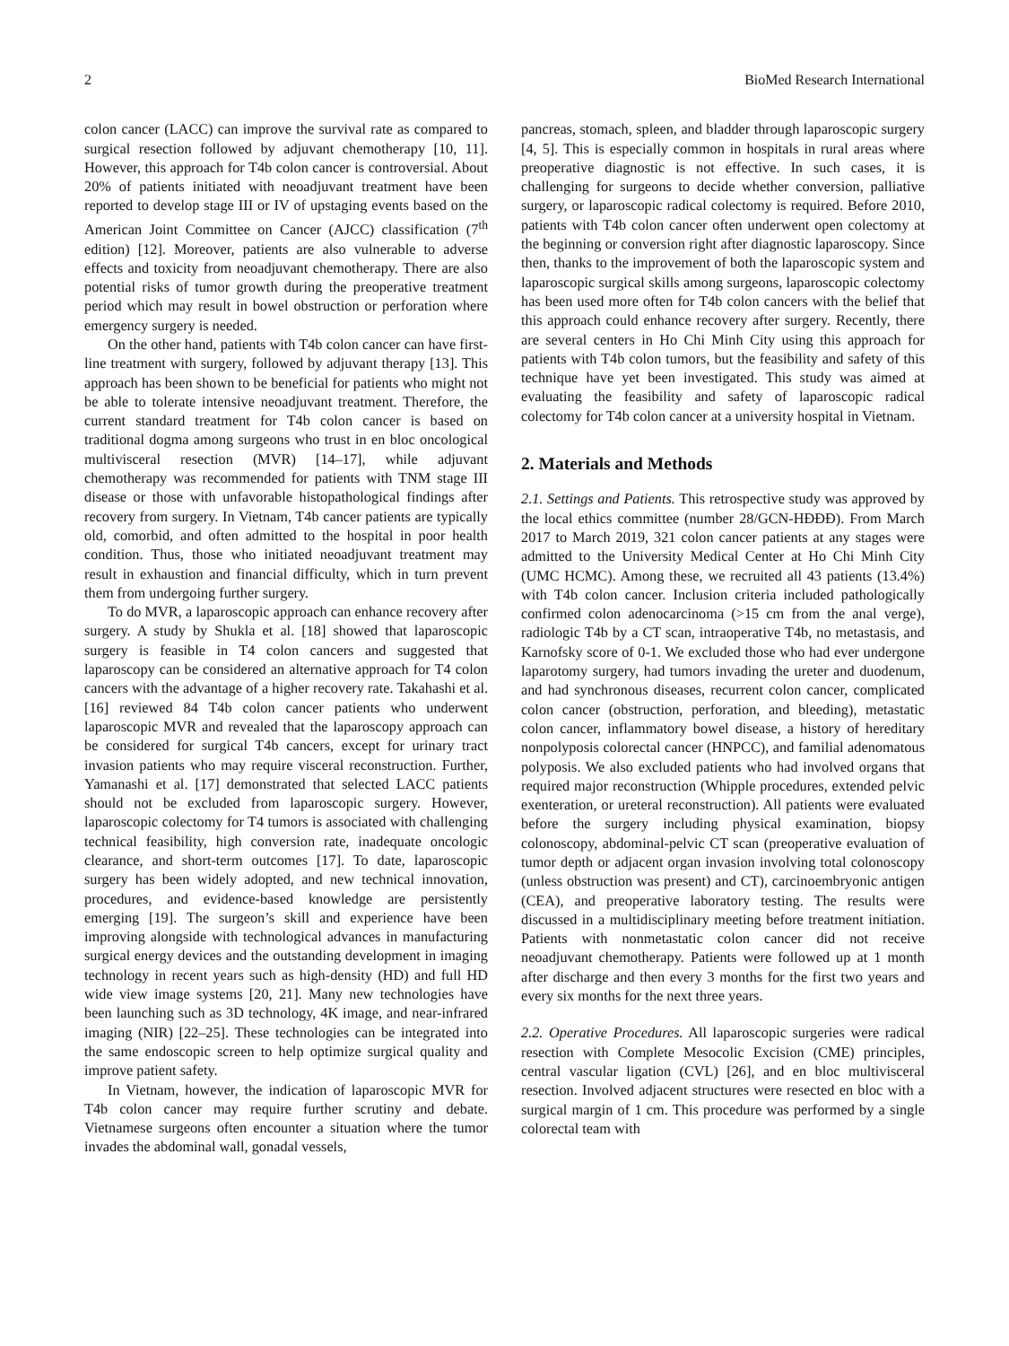2 BioMed Research International
colon cancer (LACC) can improve the survival rate as compared to surgical resection followed by adjuvant chemotherapy [10, 11]. However, this approach for T4b colon cancer is controversial. About 20% of patients initiated with neoadjuvant treatment have been reported to develop stage III or IV of upstaging events based on the American Joint Committee on Cancer (AJCC) classification (7<sup>th</sup> edition) [12]. Moreover, patients are also vulnerable to adverse effects and toxicity from neoadjuvant chemotherapy. There are also potential risks of tumor growth during the preoperative treatment period which may result in bowel obstruction or perforation where emergency surgery is needed.
On the other hand, patients with T4b colon cancer can have first-line treatment with surgery, followed by adjuvant therapy [13]. This approach has been shown to be beneficial for patients who might not be able to tolerate intensive neoadjuvant treatment. Therefore, the current standard treatment for T4b colon cancer is based on traditional dogma among surgeons who trust in en bloc oncological multivisceral resection (MVR) [14–17], while adjuvant chemotherapy was recommended for patients with TNM stage III disease or those with unfavorable histopathological findings after recovery from surgery. In Vietnam, T4b cancer patients are typically old, comorbid, and often admitted to the hospital in poor health condition. Thus, those who initiated neoadjuvant treatment may result in exhaustion and financial difficulty, which in turn prevent them from undergoing further surgery.
To do MVR, a laparoscopic approach can enhance recovery after surgery. A study by Shukla et al. [18] showed that laparoscopic surgery is feasible in T4 colon cancers and suggested that laparoscopy can be considered an alternative approach for T4 colon cancers with the advantage of a higher recovery rate. Takahashi et al. [16] reviewed 84 T4b colon cancer patients who underwent laparoscopic MVR and revealed that the laparoscopy approach can be considered for surgical T4b cancers, except for urinary tract invasion patients who may require visceral reconstruction. Further, Yamanashi et al. [17] demonstrated that selected LACC patients should not be excluded from laparoscopic surgery. However, laparoscopic colectomy for T4 tumors is associated with challenging technical feasibility, high conversion rate, inadequate oncologic clearance, and short-term outcomes [17]. To date, laparoscopic surgery has been widely adopted, and new technical innovation, procedures, and evidence-based knowledge are persistently emerging [19]. The surgeon’s skill and experience have been improving alongside with technological advances in manufacturing surgical energy devices and the outstanding development in imaging technology in recent years such as high-density (HD) and full HD wide view image systems [20, 21]. Many new technologies have been launching such as 3D technology, 4K image, and near-infrared imaging (NIR) [22–25]. These technologies can be integrated into the same endoscopic screen to help optimize surgical quality and improve patient safety.
In Vietnam, however, the indication of laparoscopic MVR for T4b colon cancer may require further scrutiny and debate. Vietnamese surgeons often encounter a situation where the tumor invades the abdominal wall, gonadal vessels,
pancreas, stomach, spleen, and bladder through laparoscopic surgery [4, 5]. This is especially common in hospitals in rural areas where preoperative diagnostic is not effective. In such cases, it is challenging for surgeons to decide whether conversion, palliative surgery, or laparoscopic radical colectomy is required. Before 2010, patients with T4b colon cancer often underwent open colectomy at the beginning or conversion right after diagnostic laparoscopy. Since then, thanks to the improvement of both the laparoscopic system and laparoscopic surgical skills among surgeons, laparoscopic colectomy has been used more often for T4b colon cancers with the belief that this approach could enhance recovery after surgery. Recently, there are several centers in Ho Chi Minh City using this approach for patients with T4b colon tumors, but the feasibility and safety of this technique have yet been investigated. This study was aimed at evaluating the feasibility and safety of laparoscopic radical colectomy for T4b colon cancer at a university hospital in Vietnam.
2. Materials and Methods
2.1. Settings and Patients. This retrospective study was approved by the local ethics committee (number 28/GCN-HĐĐĐ). From March 2017 to March 2019, 321 colon cancer patients at any stages were admitted to the University Medical Center at Ho Chi Minh City (UMC HCMC). Among these, we recruited all 43 patients (13.4%) with T4b colon cancer. Inclusion criteria included pathologically confirmed colon adenocarcinoma (>15 cm from the anal verge), radiologic T4b by a CT scan, intraoperative T4b, no metastasis, and Karnofsky score of 0-1. We excluded those who had ever undergone laparotomy surgery, had tumors invading the ureter and duodenum, and had synchronous diseases, recurrent colon cancer, complicated colon cancer (obstruction, perforation, and bleeding), metastatic colon cancer, inflammatory bowel disease, a history of hereditary nonpolyposis colorectal cancer (HNPCC), and familial adenomatous polyposis. We also excluded patients who had involved organs that required major reconstruction (Whipple procedures, extended pelvic exenteration, or ureteral reconstruction). All patients were evaluated before the surgery including physical examination, biopsy colonoscopy, abdominal-pelvic CT scan (preoperative evaluation of tumor depth or adjacent organ invasion involving total colonoscopy (unless obstruction was present) and CT), carcinoembryonic antigen (CEA), and preoperative laboratory testing. The results were discussed in a multidisciplinary meeting before treatment initiation. Patients with nonmetastatic colon cancer did not receive neoadjuvant chemotherapy. Patients were followed up at 1 month after discharge and then every 3 months for the first two years and every six months for the next three years.
2.2. Operative Procedures. All laparoscopic surgeries were radical resection with Complete Mesocolic Excision (CME) principles, central vascular ligation (CVL) [26], and en bloc multivisceral resection. Involved adjacent structures were resected en bloc with a surgical margin of 1 cm. This procedure was performed by a single colorectal team with